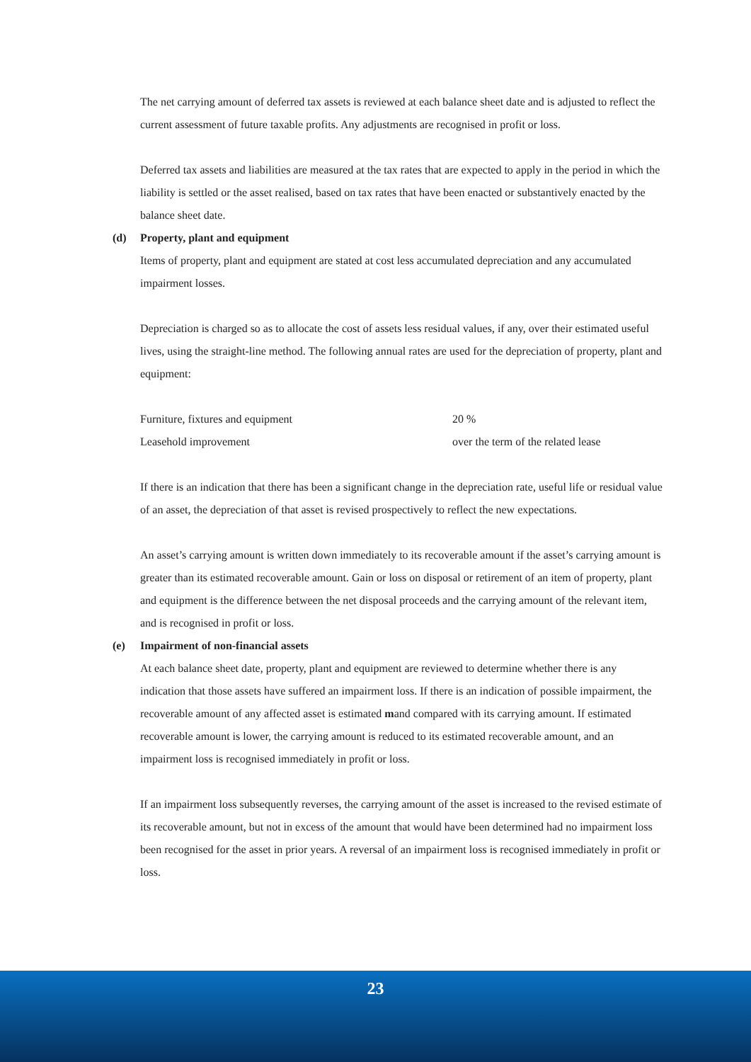The net carrying amount of deferred tax assets is reviewed at each balance sheet date and is adjusted to reflect the current assessment of future taxable profits. Any adjustments are recognised in profit or loss.
Deferred tax assets and liabilities are measured at the tax rates that are expected to apply in the period in which the liability is settled or the asset realised, based on tax rates that have been enacted or substantively enacted by the balance sheet date.
(d) Property, plant and equipment
Items of property, plant and equipment are stated at cost less accumulated depreciation and any accumulated impairment losses.
Depreciation is charged so as to allocate the cost of assets less residual values, if any, over their estimated useful lives, using the straight-line method. The following annual rates are used for the depreciation of property, plant and equipment:
| Furniture, fixtures and equipment | 20 % |
| Leasehold improvement | over the term of the related lease |
If there is an indication that there has been a significant change in the depreciation rate, useful life or residual value of an asset, the depreciation of that asset is revised prospectively to reflect the new expectations.
An asset’s carrying amount is written down immediately to its recoverable amount if the asset’s carrying amount is greater than its estimated recoverable amount. Gain or loss on disposal or retirement of an item of property, plant and equipment is the difference between the net disposal proceeds and the carrying amount of the relevant item, and is recognised in profit or loss.
(e) Impairment of non-financial assets
At each balance sheet date, property, plant and equipment are reviewed to determine whether there is any indication that those assets have suffered an impairment loss. If there is an indication of possible impairment, the recoverable amount of any affected asset is estimated mand compared with its carrying amount. If estimated recoverable amount is lower, the carrying amount is reduced to its estimated recoverable amount, and an impairment loss is recognised immediately in profit or loss.
If an impairment loss subsequently reverses, the carrying amount of the asset is increased to the revised estimate of its recoverable amount, but not in excess of the amount that would have been determined had no impairment loss been recognised for the asset in prior years. A reversal of an impairment loss is recognised immediately in profit or loss.
23